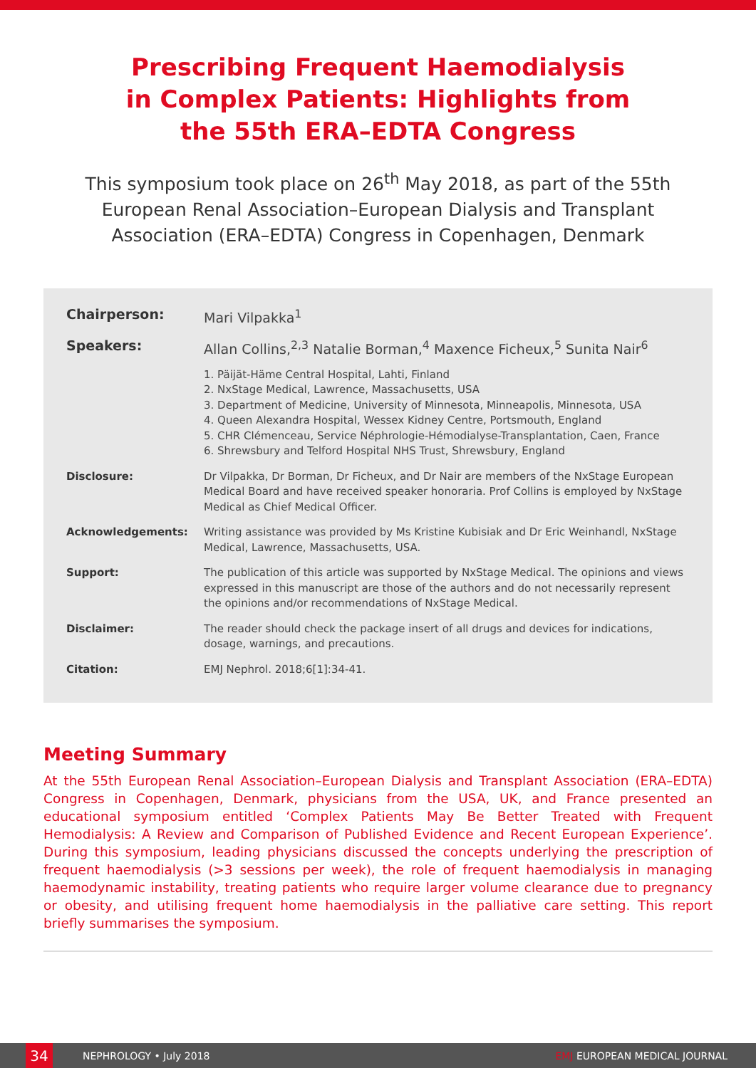Prescribing Frequent Haemodialysis
in Complex Patients: Highlights from
the 55th ERA–EDTA Congress
This symposium took place on 26<sup>th</sup> May 2018, as part of the 55th European Renal Association–European Dialysis and Transplant Association (ERA–EDTA) Congress in Copenhagen, Denmark
Chairperson: Mari Vilpakka<sup>1</sup>
Speakers: Allan Collins,<sup>2,3</sup> Natalie Borman,<sup>4</sup> Maxence Ficheux,<sup>5</sup> Sunita Nair<sup>6</sup>
1. Päijät-Häme Central Hospital, Lahti, Finland
2. NxStage Medical, Lawrence, Massachusetts, USA
3. Department of Medicine, University of Minnesota, Minneapolis, Minnesota, USA
4. Queen Alexandra Hospital, Wessex Kidney Centre, Portsmouth, England
5. CHR Clémenceau, Service Néphrologie-Hémodialyse-Transplantation, Caen, France
6. Shrewsbury and Telford Hospital NHS Trust, Shrewsbury, England
Disclosure: Dr Vilpakka, Dr Borman, Dr Ficheux, and Dr Nair are members of the NxStage European Medical Board and have received speaker honoraria. Prof Collins is employed by NxStage Medical as Chief Medical Officer.
Acknowledgements: Writing assistance was provided by Ms Kristine Kubisiak and Dr Eric Weinhandl, NxStage Medical, Lawrence, Massachusetts, USA.
Support: The publication of this article was supported by NxStage Medical. The opinions and views expressed in this manuscript are those of the authors and do not necessarily represent the opinions and/or recommendations of NxStage Medical.
Disclaimer: The reader should check the package insert of all drugs and devices for indications, dosage, warnings, and precautions.
Citation: EMJ Nephrol. 2018;6[1]:34-41.
Meeting Summary
At the 55th European Renal Association–European Dialysis and Transplant Association (ERA–EDTA) Congress in Copenhagen, Denmark, physicians from the USA, UK, and France presented an educational symposium entitled ‘Complex Patients May Be Better Treated with Frequent Hemodialysis: A Review and Comparison of Published Evidence and Recent European Experience’. During this symposium, leading physicians discussed the concepts underlying the prescription of frequent haemodialysis (>3 sessions per week), the role of frequent haemodialysis in managing haemodynamic instability, treating patients who require larger volume clearance due to pregnancy or obesity, and utilising frequent home haemodialysis in the palliative care setting. This report briefly summarises the symposium.
34
NEPHROLOGY • July 2018 EMJ EUROPEAN MEDICAL JOURNAL